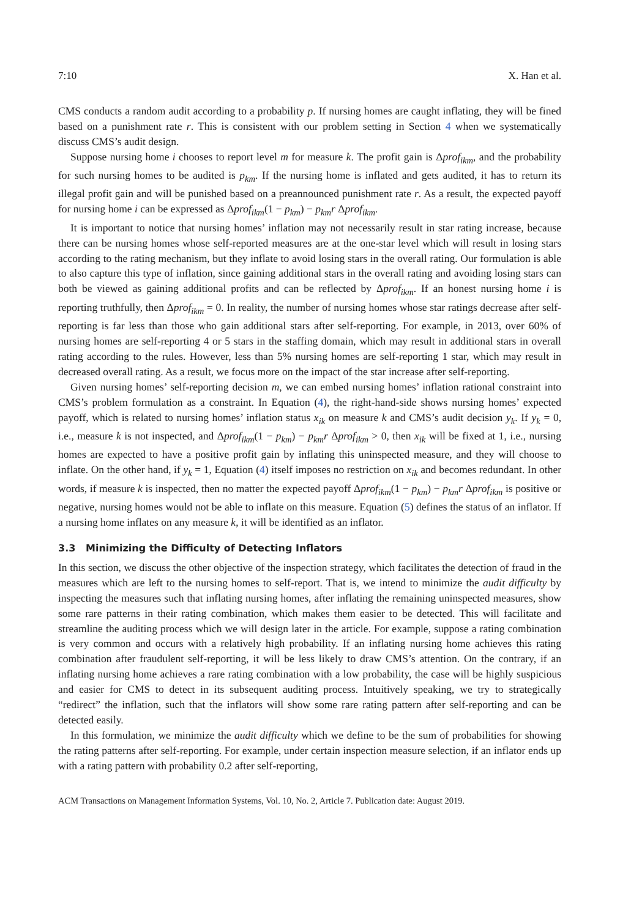7:10 X. Han et al.
CMS conducts a random audit according to a probability p. If nursing homes are caught inflating, they will be fined based on a punishment rate r. This is consistent with our problem setting in Section 4 when we systematically discuss CMS’s audit design.
Suppose nursing home i chooses to report level m for measure k. The profit gain is Δprof<sub>ikm</sub>, and the probability for such nursing homes to be audited is p<sub>km</sub>. If the nursing home is inflated and gets audited, it has to return its illegal profit gain and will be punished based on a preannounced punishment rate r. As a result, the expected payoff for nursing home i can be expressed as Δprof<sub>ikm</sub>(1 − p<sub>km</sub>) − p<sub>km</sub>r Δprof<sub>ikm</sub>.
It is important to notice that nursing homes’ inflation may not necessarily result in star rating increase, because there can be nursing homes whose self-reported measures are at the one-star level which will result in losing stars according to the rating mechanism, but they inflate to avoid losing stars in the overall rating. Our formulation is able to also capture this type of inflation, since gaining additional stars in the overall rating and avoiding losing stars can both be viewed as gaining additional profits and can be reflected by Δprof<sub>ikm</sub>. If an honest nursing home i is reporting truthfully, then Δprof<sub>ikm</sub> = 0. In reality, the number of nursing homes whose star ratings decrease after self-reporting is far less than those who gain additional stars after self-reporting. For example, in 2013, over 60% of nursing homes are self-reporting 4 or 5 stars in the staffing domain, which may result in additional stars in overall rating according to the rules. However, less than 5% nursing homes are self-reporting 1 star, which may result in decreased overall rating. As a result, we focus more on the impact of the star increase after self-reporting.
Given nursing homes’ self-reporting decision m, we can embed nursing homes’ inflation rational constraint into CMS’s problem formulation as a constraint. In Equation (4), the right-hand-side shows nursing homes’ expected payoff, which is related to nursing homes’ inflation status x<sub>ik</sub> on measure k and CMS’s audit decision y<sub>k</sub>. If y<sub>k</sub> = 0, i.e., measure k is not inspected, and Δprof<sub>ikm</sub>(1 − p<sub>km</sub>) − p<sub>km</sub>r Δprof<sub>ikm</sub> > 0, then x<sub>ik</sub> will be fixed at 1, i.e., nursing homes are expected to have a positive profit gain by inflating this uninspected measure, and they will choose to inflate. On the other hand, if y<sub>k</sub> = 1, Equation (4) itself imposes no restriction on x<sub>ik</sub> and becomes redundant. In other words, if measure k is inspected, then no matter the expected payoff Δprof<sub>ikm</sub>(1 − p<sub>km</sub>) − p<sub>km</sub>r Δprof<sub>ikm</sub> is positive or negative, nursing homes would not be able to inflate on this measure. Equation (5) defines the status of an inflator. If a nursing home inflates on any measure k, it will be identified as an inflator.
3.3 Minimizing the Difficulty of Detecting Inflators
In this section, we discuss the other objective of the inspection strategy, which facilitates the detection of fraud in the measures which are left to the nursing homes to self-report. That is, we intend to minimize the audit difficulty by inspecting the measures such that inflating nursing homes, after inflating the remaining uninspected measures, show some rare patterns in their rating combination, which makes them easier to be detected. This will facilitate and streamline the auditing process which we will design later in the article. For example, suppose a rating combination is very common and occurs with a relatively high probability. If an inflating nursing home achieves this rating combination after fraudulent self-reporting, it will be less likely to draw CMS’s attention. On the contrary, if an inflating nursing home achieves a rare rating combination with a low probability, the case will be highly suspicious and easier for CMS to detect in its subsequent auditing process. Intuitively speaking, we try to strategically “redirect” the inflation, such that the inflators will show some rare rating pattern after self-reporting and can be detected easily.
In this formulation, we minimize the audit difficulty which we define to be the sum of probabilities for showing the rating patterns after self-reporting. For example, under certain inspection measure selection, if an inflator ends up with a rating pattern with probability 0.2 after self-reporting,
ACM Transactions on Management Information Systems, Vol. 10, No. 2, Article 7. Publication date: August 2019.